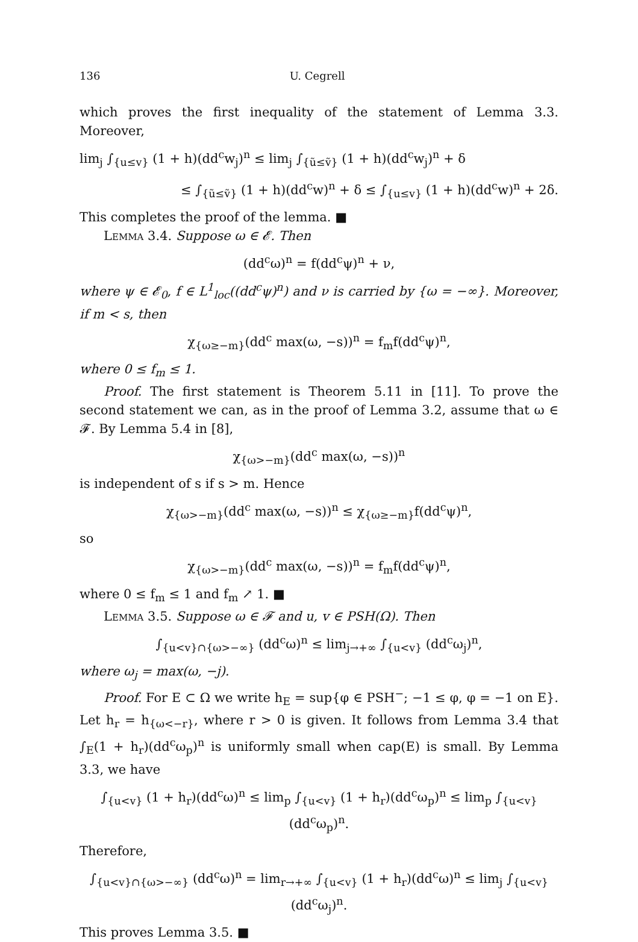136 U. Cegrell
which proves the first inequality of the statement of Lemma 3.3. Moreover,
lim<sub>j</sub> ∫<sub>{u≤v}</sub> (1 + h)(dd<sup>c</sup>w<sub>j</sub>)<sup>n</sup> ≤ lim<sub>j</sub> ∫<sub>{ũ≤ṽ}</sub> (1 + h)(dd<sup>c</sup>w<sub>j</sub>)<sup>n</sup> + δ
≤ ∫<sub>{ũ≤ṽ}</sub> (1 + h)(dd<sup>c</sup>w)<sup>n</sup> + δ ≤ ∫<sub>{u≤v}</sub> (1 + h)(dd<sup>c</sup>w)<sup>n</sup> + 2δ.
This completes the proof of the lemma. ■
Lemma 3.4. Suppose ω ∈ 𝓔. Then
(dd<sup>c</sup>ω)<sup>n</sup> = f(dd<sup>c</sup>ψ)<sup>n</sup> + ν,
where ψ ∈ 𝓔<sub>0</sub>, f ∈ L<sup>1</sup><sub>loc</sub>((dd<sup>c</sup>ψ)<sup>n</sup>) and ν is carried by {ω = −∞}. Moreover, if m < s, then
χ<sub>{ω≥−m}</sub>(dd<sup>c</sup> max(ω, −s))<sup>n</sup> = f<sub>m</sub>f(dd<sup>c</sup>ψ)<sup>n</sup>,
where 0 ≤ f<sub>m</sub> ≤ 1.
Proof. The first statement is Theorem 5.11 in [11]. To prove the second statement we can, as in the proof of Lemma 3.2, assume that ω ∈ 𝓕. By Lemma 5.4 in [8],
χ<sub>{ω>−m}</sub>(dd<sup>c</sup> max(ω, −s))<sup>n</sup>
is independent of s if s > m. Hence
χ<sub>{ω>−m}</sub>(dd<sup>c</sup> max(ω, −s))<sup>n</sup> ≤ χ<sub>{ω≥−m}</sub>f(dd<sup>c</sup>ψ)<sup>n</sup>,
so
χ<sub>{ω>−m}</sub>(dd<sup>c</sup> max(ω, −s))<sup>n</sup> = f<sub>m</sub>f(dd<sup>c</sup>ψ)<sup>n</sup>,
where 0 ≤ f<sub>m</sub> ≤ 1 and f<sub>m</sub> ↗ 1. ■
Lemma 3.5. Suppose ω ∈ 𝓕 and u, v ∈ PSH(Ω). Then
∫<sub>{u<v}∩{ω>−∞}</sub> (dd<sup>c</sup>ω)<sup>n</sup> ≤ lim<sub>j→+∞</sub> ∫<sub>{u<v}</sub> (dd<sup>c</sup>ω<sub>j</sub>)<sup>n</sup>,
where ω<sub>j</sub> = max(ω, −j).
Proof. For E ⊂ Ω we write h<sub>E</sub> = sup{φ ∈ PSH<sup>−</sup>; −1 ≤ φ, φ = −1 on E}. Let h<sub>r</sub> = h<sub>{ω<−r}</sub>, where r > 0 is given. It follows from Lemma 3.4 that ∫<sub>E</sub>(1 + h<sub>r</sub>)(dd<sup>c</sup>ω<sub>p</sub>)<sup>n</sup> is uniformly small when cap(E) is small. By Lemma 3.3, we have
∫<sub>{u<v}</sub> (1 + h<sub>r</sub>)(dd<sup>c</sup>ω)<sup>n</sup> ≤ lim<sub>p</sub> ∫<sub>{u<v}</sub> (1 + h<sub>r</sub>)(dd<sup>c</sup>ω<sub>p</sub>)<sup>n</sup> ≤ lim<sub>p</sub> ∫<sub>{u<v}</sub> (dd<sup>c</sup>ω<sub>p</sub>)<sup>n</sup>.
Therefore,
∫<sub>{u<v}∩{ω>−∞}</sub> (dd<sup>c</sup>ω)<sup>n</sup> = lim<sub>r→+∞</sub> ∫<sub>{u<v}</sub> (1 + h<sub>r</sub>)(dd<sup>c</sup>ω)<sup>n</sup> ≤ lim<sub>j</sub> ∫<sub>{u<v}</sub> (dd<sup>c</sup>ω<sub>j</sub>)<sup>n</sup>.
This proves Lemma 3.5. ■